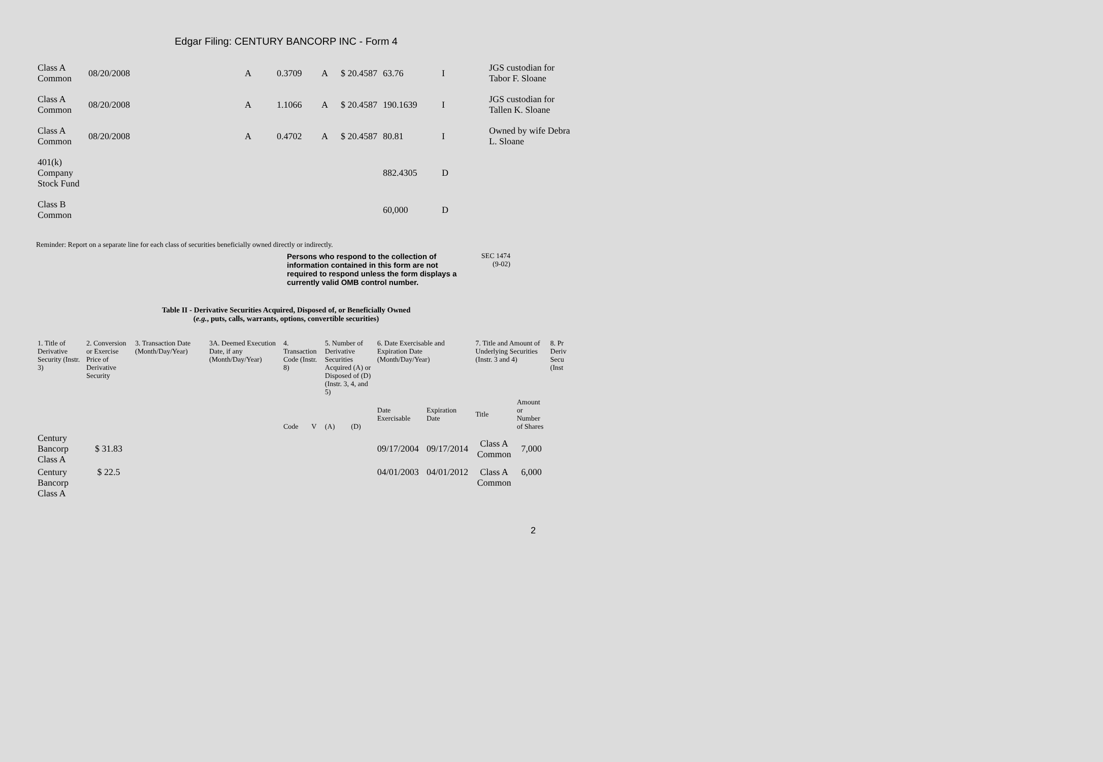Edgar Filing: CENTURY BANCORP INC - Form 4
| Class A Common | 08/20/2008 | A | 0.3709 | A | $ 20.4587 | 63.76 | I | JGS custodian for Tabor F. Sloane |
| Class A Common | 08/20/2008 | A | 1.1066 | A | $ 20.4587 | 190.1639 | I | JGS custodian for Tallen K. Sloane |
| Class A Common | 08/20/2008 | A | 0.4702 | A | $ 20.4587 | 80.81 | I | Owned by wife Debra L. Sloane |
| 401(k) Company Stock Fund | | | | | | 882.4305 | D | |
| Class B Common | | | | | | 60,000 | D | |
Reminder: Report on a separate line for each class of securities beneficially owned directly or indirectly.
Persons who respond to the collection of information contained in this form are not required to respond unless the form displays a currently valid OMB control number.
SEC 1474
(9-02)
Table II - Derivative Securities Acquired, Disposed of, or Beneficially Owned
(e.g., puts, calls, warrants, options, convertible securities)
| 1. Title of Derivative Security (Instr. 3) | 2. Conversion or Exercise Price of Derivative Security | 3. Transaction Date (Month/Day/Year) | 3A. Deemed Execution Date, if any (Month/Day/Year) | 4. Transaction Code (Instr. 8) | | 5. Number of Derivative Securities Acquired (A) or Disposed of (D) (Instr. 3, 4, and 5) | | 6. Date Exercisable and Expiration Date (Month/Day/Year) | | 7. Title and Amount of Underlying Securities (Instr. 3 and 4) | | 8. Pr Deriv Secu (Inst |
| --- | --- | --- | --- | --- | --- | --- | --- | --- | --- | --- | --- | --- |
| | | | | Code | V | (A) | (D) | Date Exercisable | Expiration Date | Title | Amount or Number of Shares | |
| Century Bancorp Class A | $ 31.83 | | | | | | | 09/17/2004 | 09/17/2014 | Class A Common | 7,000 | |
| Century Bancorp Class A | $ 22.5 | | | | | | | 04/01/2003 | 04/01/2012 | Class A Common | 6,000 | |
2